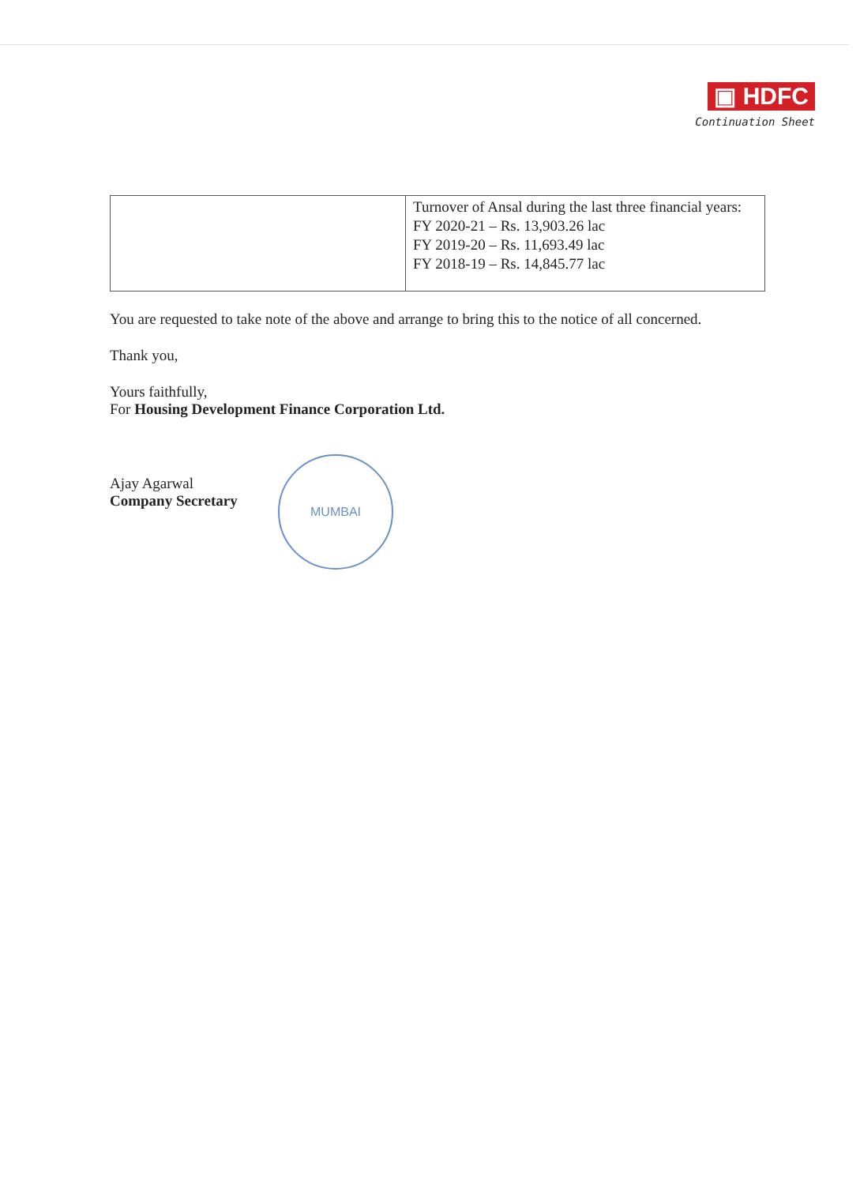▣ HDFC
Continuation Sheet
| | Turnover of Ansal during the last three financial years: FY 2020-21 – Rs. 13,903.26 lac FY 2019-20 – Rs. 11,693.49 lac FY 2018-19 – Rs. 14,845.77 lac |
You are requested to take note of the above and arrange to bring this to the notice of all concerned.
Thank you,
Yours faithfully,
For Housing Development Finance Corporation Ltd.
Ajay Agarwal
Company Secretary
MUMBAI